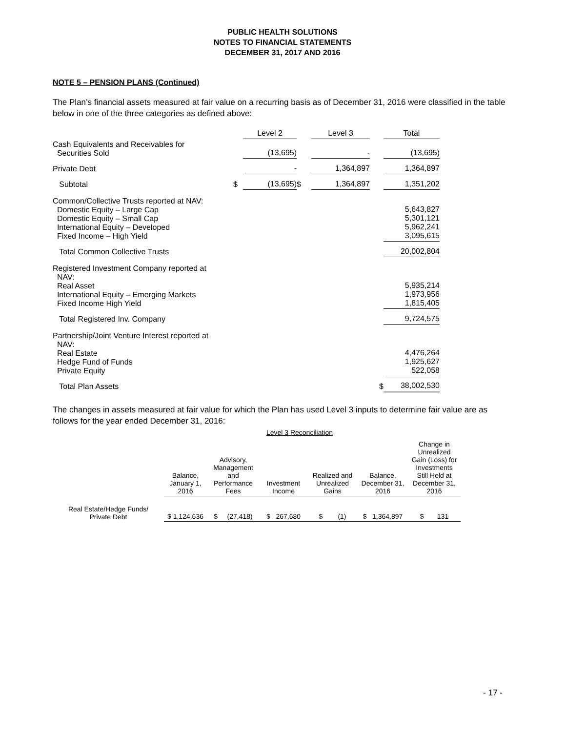PUBLIC HEALTH SOLUTIONS
NOTES TO FINANCIAL STATEMENTS
DECEMBER 31, 2017 AND 2016
NOTE 5 – PENSION PLANS (Continued)
The Plan’s financial assets measured at fair value on a recurring basis as of December 31, 2016 were classified in the table below in one of the three categories as defined above:
| | | Level 2 | | Level 3 | | Total |
| Cash Equivalents and Receivables for Securities Sold | | (13,695) | | - | | (13,695) |
| Private Debt | | - | | 1,364,897 | | 1,364,897 |
| Subtotal | $ | (13,695) | $ | 1,364,897 | | 1,351,202 |
| Common/Collective Trusts reported at NAV: Domestic Equity – Large Cap Domestic Equity – Small Cap International Equity – Developed Fixed Income – High Yield | | | | | | 5,643,827 5,301,121 5,962,241 3,095,615 |
| Total Common Collective Trusts | | | | | | 20,002,804 |
| Registered Investment Company reported at NAV: Real Asset International Equity – Emerging Markets Fixed Income High Yield | | | | | | 5,935,214 1,973,956 1,815,405 |
| Total Registered Inv. Company | | | | | | 9,724,575 |
| Partnership/Joint Venture Interest reported at NAV: Real Estate Hedge Fund of Funds Private Equity | | | | | | 4,476,264 1,925,627 522,058 |
| Total Plan Assets | | | | | $ | 38,002,530 |
The changes in assets measured at fair value for which the Plan has used Level 3 inputs to determine fair value are as follows for the year ended December 31, 2016:
Level 3 Reconciliation
| | Balance, January 1, 2016 | Advisory, Management and Performance Fees | Investment Income | Realized and Unrealized Gains | Balance, December 31, 2016 | Change in Unrealized Gain (Loss) for Investments Still Held at December 31, 2016 |
| Real Estate/Hedge Funds/ Private Debt | $ 1,124,636 | $ (27,418) | $ 267,680 | $ (1) | $ 1,364,897 | $ 131 |
- 17 -